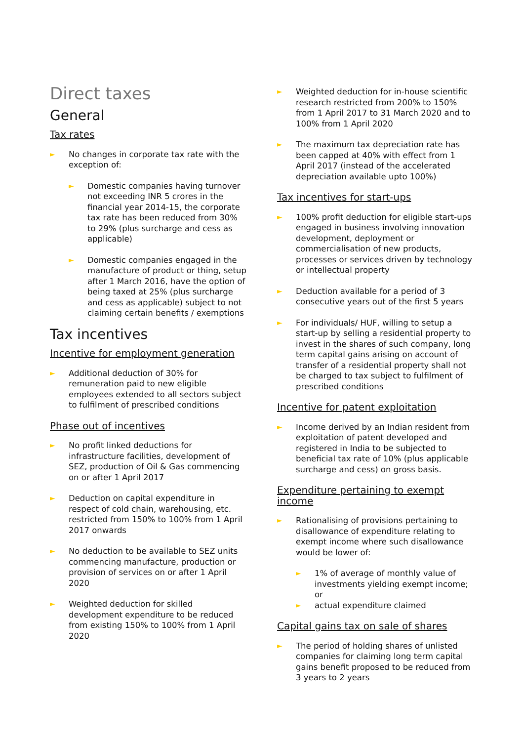Direct taxes
General
Tax rates
► No changes in corporate tax rate with the exception of:
► Domestic companies having turnover not exceeding INR 5 crores in the financial year 2014-15, the corporate tax rate has been reduced from 30% to 29% (plus surcharge and cess as applicable)
► Domestic companies engaged in the manufacture of product or thing, setup after 1 March 2016, have the option of being taxed at 25% (plus surcharge and cess as applicable) subject to not claiming certain benefits / exemptions
Tax incentives
Incentive for employment generation
► Additional deduction of 30% for remuneration paid to new eligible employees extended to all sectors subject to fulfilment of prescribed conditions
Phase out of incentives
► No profit linked deductions for infrastructure facilities, development of SEZ, production of Oil & Gas commencing on or after 1 April 2017
► Deduction on capital expenditure in respect of cold chain, warehousing, etc. restricted from 150% to 100% from 1 April 2017 onwards
► No deduction to be available to SEZ units commencing manufacture, production or provision of services on or after 1 April 2020
► Weighted deduction for skilled development expenditure to be reduced from existing 150% to 100% from 1 April 2020
► Weighted deduction for in-house scientific research restricted from 200% to 150% from 1 April 2017 to 31 March 2020 and to 100% from 1 April 2020
► The maximum tax depreciation rate has been capped at 40% with effect from 1 April 2017 (instead of the accelerated depreciation available upto 100%)
Tax incentives for start-ups
► 100% profit deduction for eligible start-ups engaged in business involving innovation development, deployment or commercialisation of new products, processes or services driven by technology or intellectual property
► Deduction available for a period of 3 consecutive years out of the first 5 years
► For individuals/ HUF, willing to setup a start-up by selling a residential property to invest in the shares of such company, long term capital gains arising on account of transfer of a residential property shall not be charged to tax subject to fulfilment of prescribed conditions
Incentive for patent exploitation
► Income derived by an Indian resident from exploitation of patent developed and registered in India to be subjected to beneficial tax rate of 10% (plus applicable surcharge and cess) on gross basis.
Expenditure pertaining to exempt income
► Rationalising of provisions pertaining to disallowance of expenditure relating to exempt income where such disallowance would be lower of:
► 1% of average of monthly value of investments yielding exempt income; or
► actual expenditure claimed
Capital gains tax on sale of shares
► The period of holding shares of unlisted companies for claiming long term capital gains benefit proposed to be reduced from 3 years to 2 years